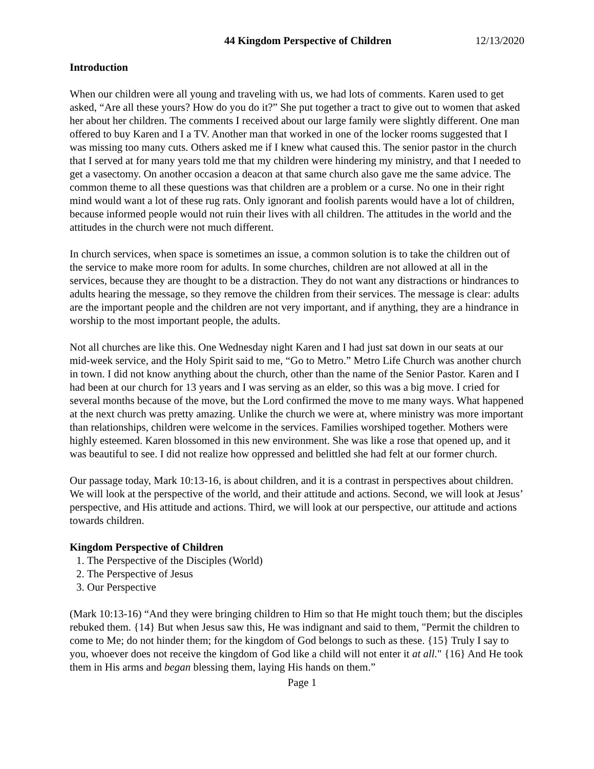44 Kingdom Perspective of Children 12/13/2020
Introduction
When our children were all young and traveling with us, we had lots of comments. Karen used to get asked, “Are all these yours? How do you do it?” She put together a tract to give out to women that asked her about her children. The comments I received about our large family were slightly different. One man offered to buy Karen and I a TV. Another man that worked in one of the locker rooms suggested that I was missing too many cuts. Others asked me if I knew what caused this. The senior pastor in the church that I served at for many years told me that my children were hindering my ministry, and that I needed to get a vasectomy. On another occasion a deacon at that same church also gave me the same advice. The common theme to all these questions was that children are a problem or a curse. No one in their right mind would want a lot of these rug rats. Only ignorant and foolish parents would have a lot of children, because informed people would not ruin their lives with all children. The attitudes in the world and the attitudes in the church were not much different.
In church services, when space is sometimes an issue, a common solution is to take the children out of the service to make more room for adults. In some churches, children are not allowed at all in the services, because they are thought to be a distraction. They do not want any distractions or hindrances to adults hearing the message, so they remove the children from their services. The message is clear: adults are the important people and the children are not very important, and if anything, they are a hindrance in worship to the most important people, the adults.
Not all churches are like this. One Wednesday night Karen and I had just sat down in our seats at our mid-week service, and the Holy Spirit said to me, “Go to Metro.” Metro Life Church was another church in town. I did not know anything about the church, other than the name of the Senior Pastor. Karen and I had been at our church for 13 years and I was serving as an elder, so this was a big move. I cried for several months because of the move, but the Lord confirmed the move to me many ways. What happened at the next church was pretty amazing. Unlike the church we were at, where ministry was more important than relationships, children were welcome in the services. Families worshiped together. Mothers were highly esteemed. Karen blossomed in this new environment. She was like a rose that opened up, and it was beautiful to see. I did not realize how oppressed and belittled she had felt at our former church.
Our passage today, Mark 10:13-16, is about children, and it is a contrast in perspectives about children. We will look at the perspective of the world, and their attitude and actions. Second, we will look at Jesus’ perspective, and His attitude and actions. Third, we will look at our perspective, our attitude and actions towards children.
Kingdom Perspective of Children
1. The Perspective of the Disciples (World)
2. The Perspective of Jesus
3. Our Perspective
(Mark 10:13-16) “And they were bringing children to Him so that He might touch them; but the disciples rebuked them. {14} But when Jesus saw this, He was indignant and said to them, "Permit the children to come to Me; do not hinder them; for the kingdom of God belongs to such as these. {15} Truly I say to you, whoever does not receive the kingdom of God like a child will not enter it at all." {16} And He took them in His arms and began blessing them, laying His hands on them.”
Page 1